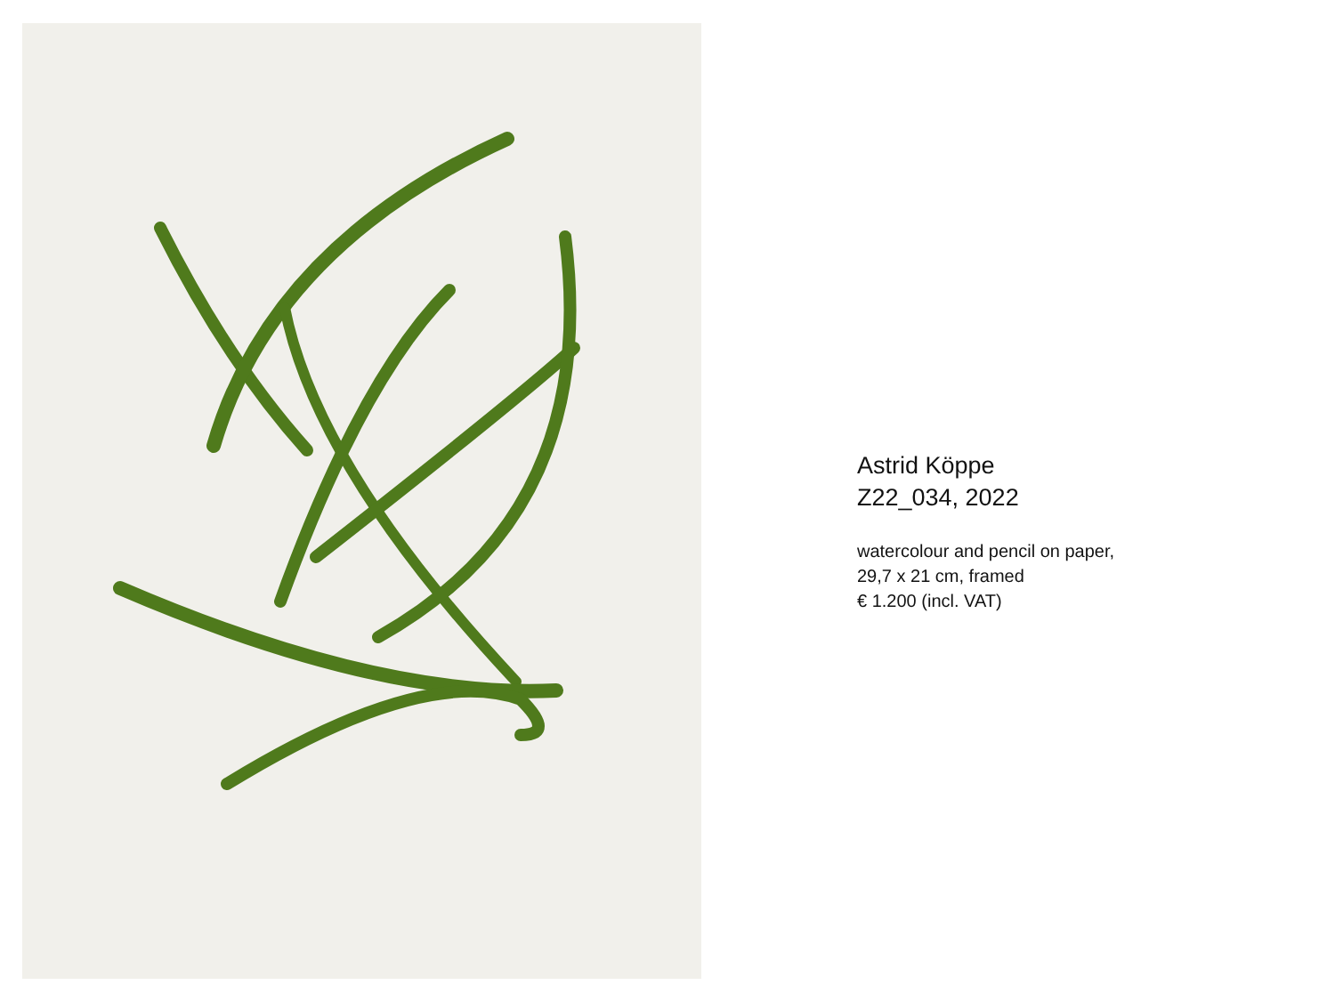Astrid Köppe
Z22_034, 2022
watercolour and pencil on paper,
29,7 x 21 cm, framed
€ 1.200 (incl. VAT)